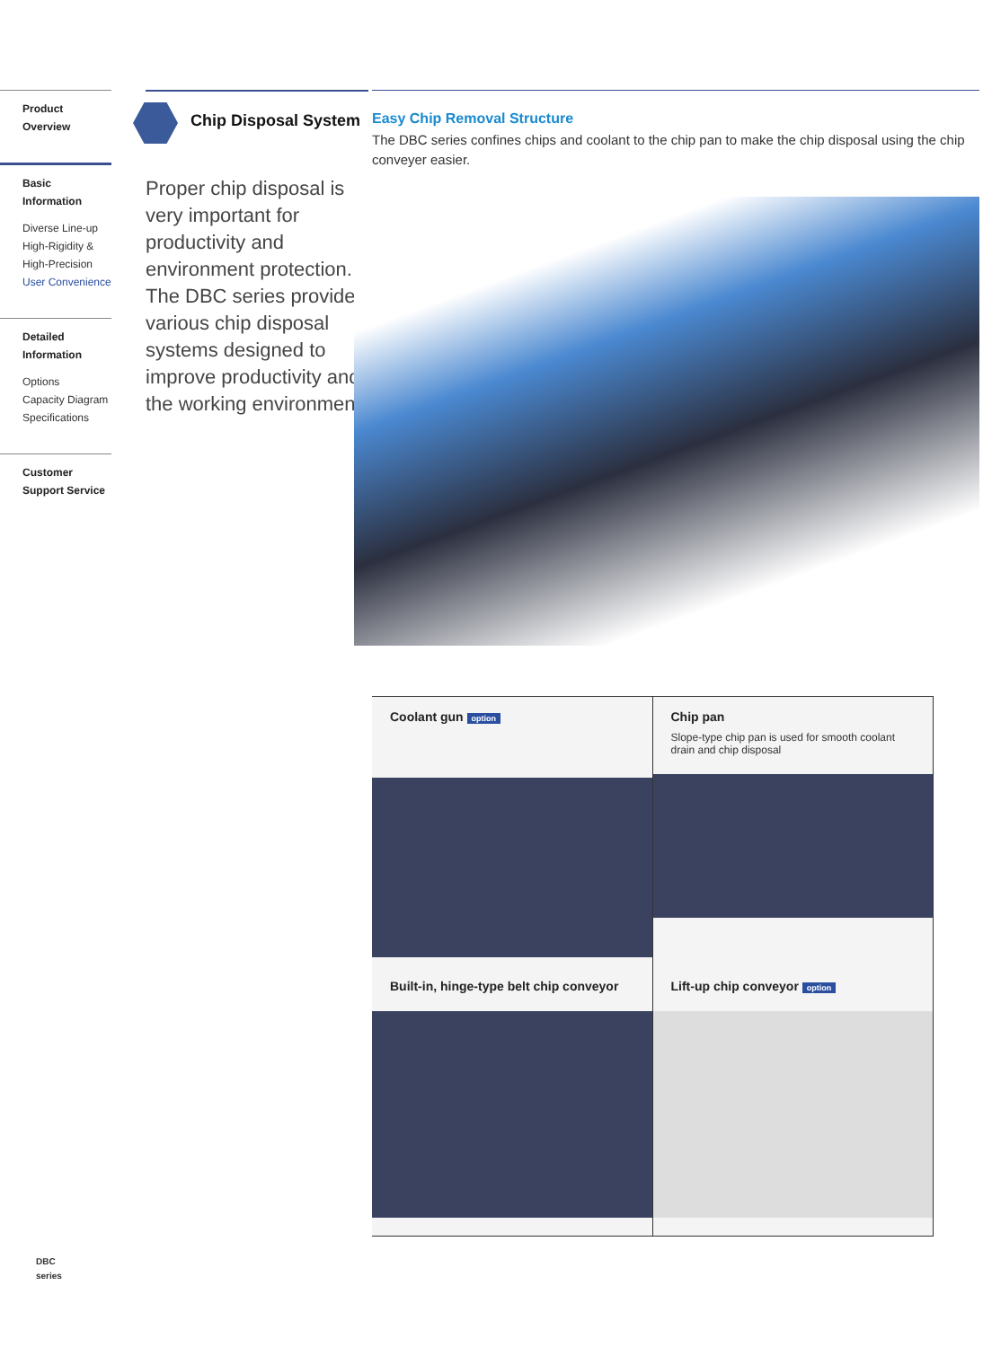Product Overview
Basic Information
Diverse Line-up
High-Rigidity &
High-Precision
User Convenience
Detailed Information
Options
Capacity Diagram
Specifications
Customer Support Service
Chip Disposal System
Proper chip disposal is very important for productivity and environment protection. The DBC series provides various chip disposal systems designed to improve productivity and the working environment.
Easy Chip Removal Structure
The DBC series confines chips and coolant to the chip pan to make the chip disposal using the chip conveyer easier.
Coolant gun option
Chip pan
Slope-type chip pan is used for smooth coolant drain and chip disposal
Built-in, hinge-type belt chip conveyor
Lift-up chip conveyor option
DBC
series